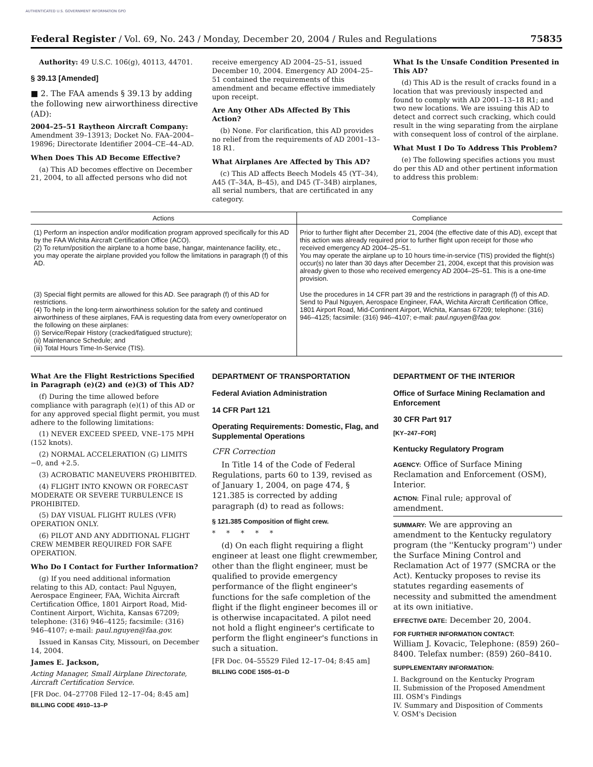AUTHENTICATED U.S. GOVERNMENT INFORMATION GPO
Federal Register / Vol. 69, No. 243 / Monday, December 20, 2004 / Rules and Regulations 75835
Authority: 49 U.S.C. 106(g), 40113, 44701.
§ 39.13 [Amended]
■ 2. The FAA amends § 39.13 by adding the following new airworthiness directive (AD):
2004–25–51 Raytheon Aircraft Company: Amendment 39–13913; Docket No. FAA–2004–19896; Directorate Identifier 2004–CE–44–AD.
When Does This AD Become Effective?
(a) This AD becomes effective on December 21, 2004, to all affected persons who did not
receive emergency AD 2004–25–51, issued December 10, 2004. Emergency AD 2004–25–51 contained the requirements of this amendment and became effective immediately upon receipt.
Are Any Other ADs Affected By This Action?
(b) None. For clarification, this AD provides no relief from the requirements of AD 2001–13–18 R1.
What Airplanes Are Affected by This AD?
(c) This AD affects Beech Models 45 (YT–34), A45 (T–34A, B–45), and D45 (T–34B) airplanes, all serial numbers, that are certificated in any category.
What Is the Unsafe Condition Presented in This AD?
(d) This AD is the result of cracks found in a location that was previously inspected and found to comply with AD 2001–13–18 R1; and two new locations. We are issuing this AD to detect and correct such cracking, which could result in the wing separating from the airplane with consequent loss of control of the airplane.
What Must I Do To Address This Problem?
(e) The following specifies actions you must do per this AD and other pertinent information to address this problem:
| Actions | Compliance |
| --- | --- |
| (1) Perform an inspection and/or modification program approved specifically for this AD by the FAA Wichita Aircraft Certification Office (ACO). (2) To return/position the airplane to a home base, hangar, maintenance facility, etc., you may operate the airplane provided you follow the limitations in paragraph (f) of this AD. | Prior to further flight after December 21, 2004 (the effective date of this AD), except that this action was already required prior to further flight upon receipt for those who received emergency AD 2004–25–51. You may operate the airplane up to 10 hours time-in-service (TIS) provided the flight(s) occur(s) no later than 30 days after December 21, 2004, except that this provision was already given to those who received emergency AD 2004–25–51. This is a one-time provision. |
| (3) Special flight permits are allowed for this AD. See paragraph (f) of this AD for restrictions. (4) To help in the long-term airworthiness solution for the safety and continued airworthiness of these airplanes, FAA is requesting data from every owner/operator on the following on these airplanes: (i) Service/Repair History (cracked/fatigued structure); (ii) Maintenance Schedule; and (iii) Total Hours Time-In-Service (TIS). | Use the procedures in 14 CFR part 39 and the restrictions in paragraph (f) of this AD. Send to Paul Nguyen, Aerospace Engineer, FAA, Wichita Aircraft Certification Office, 1801 Airport Road, Mid-Continent Airport, Wichita, Kansas 67209; telephone: (316) 946–4125; facsimile: (316) 946–4107; e-mail: paul.nguyen@faa.gov. |
What Are the Flight Restrictions Specified in Paragraph (e)(2) and (e)(3) of This AD?
(f) During the time allowed before compliance with paragraph (e)(1) of this AD or for any approved special flight permit, you must adhere to the following limitations:
(1) NEVER EXCEED SPEED, VNE–175 MPH (152 knots).
(2) NORMAL ACCELERATION (G) LIMITS −0, and +2.5.
(3) ACROBATIC MANEUVERS PROHIBITED.
(4) FLIGHT INTO KNOWN OR FORECAST MODERATE OR SEVERE TURBULENCE IS PROHIBITED.
(5) DAY VISUAL FLIGHT RULES (VFR) OPERATION ONLY.
(6) PILOT AND ANY ADDITIONAL FLIGHT CREW MEMBER REQUIRED FOR SAFE OPERATION.
Who Do I Contact for Further Information?
(g) If you need additional information relating to this AD, contact: Paul Nguyen, Aerospace Engineer, FAA, Wichita Aircraft Certification Office, 1801 Airport Road, Mid-Continent Airport, Wichita, Kansas 67209; telephone: (316) 946–4125; facsimile: (316) 946–4107; e-mail: paul.nguyen@faa.gov.
Issued in Kansas City, Missouri, on December 14, 2004.
James E. Jackson,
Acting Manager, Small Airplane Directorate, Aircraft Certification Service.
[FR Doc. 04–27708 Filed 12–17–04; 8:45 am]
BILLING CODE 4910–13–P
DEPARTMENT OF TRANSPORTATION
Federal Aviation Administration
14 CFR Part 121
Operating Requirements: Domestic, Flag, and Supplemental Operations
CFR Correction
In Title 14 of the Code of Federal Regulations, parts 60 to 139, revised as of January 1, 2004, on page 474, § 121.385 is corrected by adding paragraph (d) to read as follows:
§ 121.385 Composition of flight crew.
* * * * *
(d) On each flight requiring a flight engineer at least one flight crewmember, other than the flight engineer, must be qualified to provide emergency performance of the flight engineer's functions for the safe completion of the flight if the flight engineer becomes ill or is otherwise incapacitated. A pilot need not hold a flight engineer's certificate to perform the flight engineer's functions in such a situation.
[FR Doc. 04–55529 Filed 12–17–04; 8:45 am]
BILLING CODE 1505–01–D
DEPARTMENT OF THE INTERIOR
Office of Surface Mining Reclamation and Enforcement
30 CFR Part 917
[KY–247–FOR]
Kentucky Regulatory Program
AGENCY: Office of Surface Mining Reclamation and Enforcement (OSM), Interior.
ACTION: Final rule; approval of amendment.
SUMMARY: We are approving an amendment to the Kentucky regulatory program (the ''Kentucky program'') under the Surface Mining Control and Reclamation Act of 1977 (SMCRA or the Act). Kentucky proposes to revise its statutes regarding easements of necessity and submitted the amendment at its own initiative.
EFFECTIVE DATE: December 20, 2004.
FOR FURTHER INFORMATION CONTACT:
William J. Kovacic, Telephone: (859) 260–8400. Telefax number: (859) 260–8410.
SUPPLEMENTARY INFORMATION:
I. Background on the Kentucky Program
II. Submission of the Proposed Amendment
III. OSM's Findings
IV. Summary and Disposition of Comments
V. OSM's Decision